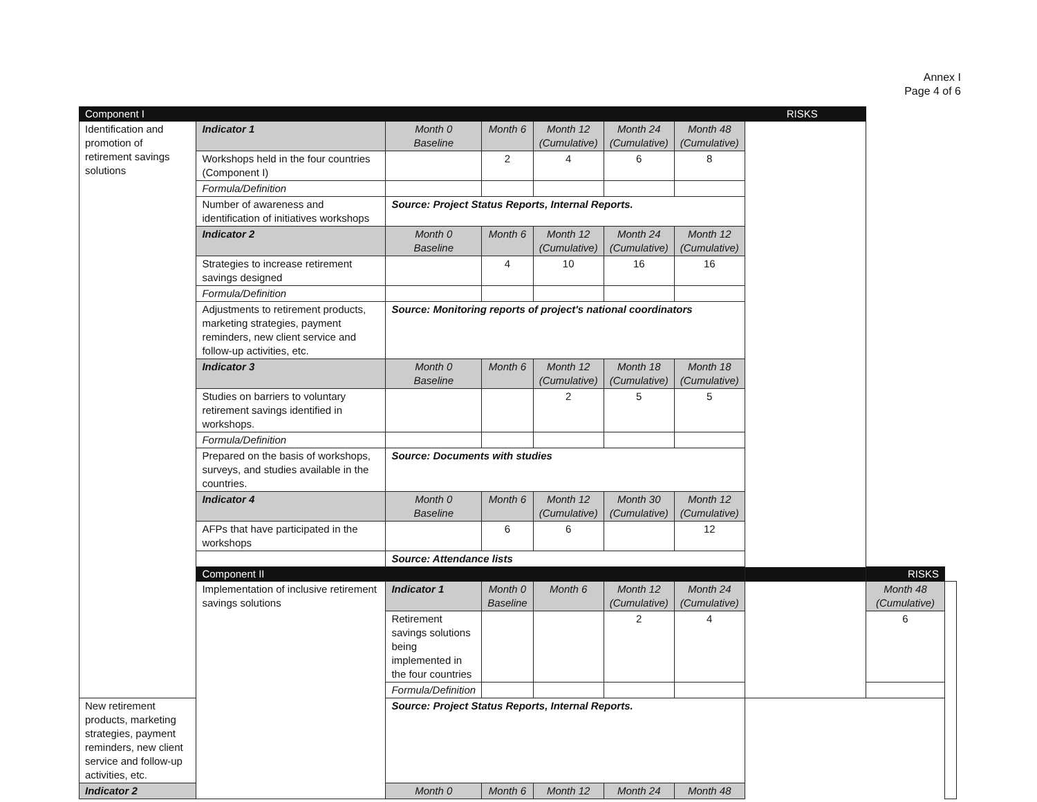Annex I
Page 4 of 6
| Component I | | | | | | | RISKS | | |
| Identification and promotion of retirement savings solutions | Indicator 1 | Month 0 Baseline | Month 6 | Month 12 (Cumulative) | Month 24 (Cumulative) | Month 48 (Cumulative) | | | |
| | Workshops held in the four countries (Component I) | | 2 | 4 | 6 | 8 | | | |
| | Formula/Definition | | | | | | | | |
| | Number of awareness and identification of initiatives workshops | Source: Project Status Reports, Internal Reports. | | | | | | | |
| | Indicator 2 | Month 0 Baseline | Month 6 | Month 12 (Cumulative) | Month 24 (Cumulative) | Month 12 (Cumulative) | | | |
| | Strategies to increase retirement savings designed | | 4 | 10 | 16 | 16 | | | |
| | Formula/Definition | | | | | | | | |
| | Adjustments to retirement products, marketing strategies, payment reminders, new client service and follow-up activities, etc. | Source: Monitoring reports of project's national coordinators | | | | | | | |
| | Indicator 3 | Month 0 Baseline | Month 6 | Month 12 (Cumulative) | Month 18 (Cumulative) | Month 18 (Cumulative) | | | |
| | Studies on barriers to voluntary retirement savings identified in workshops. | | | 2 | 5 | 5 | | | |
| | Formula/Definition | | | | | | | | |
| | Prepared on the basis of workshops, surveys, and studies available in the countries. | Source: Documents with studies | | | | | | | |
| | Indicator 4 | Month 0 Baseline | Month 6 | Month 12 (Cumulative) | Month 30 (Cumulative) | Month 12 (Cumulative) | | | |
| | AFPs that have participated in the workshops | | 6 | 6 | | 12 | | | |
| | | Source: Attendance lists | | | | | | | |
| | Component II | | | | | | | RISKS | |
| | Implementation of inclusive retirement savings solutions | Indicator 1 | Month 0 Baseline | Month 6 | Month 12 (Cumulative) | Month 24 (Cumulative) | | Month 48 (Cumulative) | |
| | | Retirement savings solutions being implemented in the four countries | | | 2 | 4 | | 6 | |
| | | Formula/Definition | | | | | | | |
| New retirement products, marketing strategies, payment reminders, new client service and follow-up activities, etc. | | Source: Project Status Reports, Internal Reports. | | | | | | | |
| Indicator 2 | | Month 0 | Month 6 | Month 12 | Month 24 | Month 48 | | | |